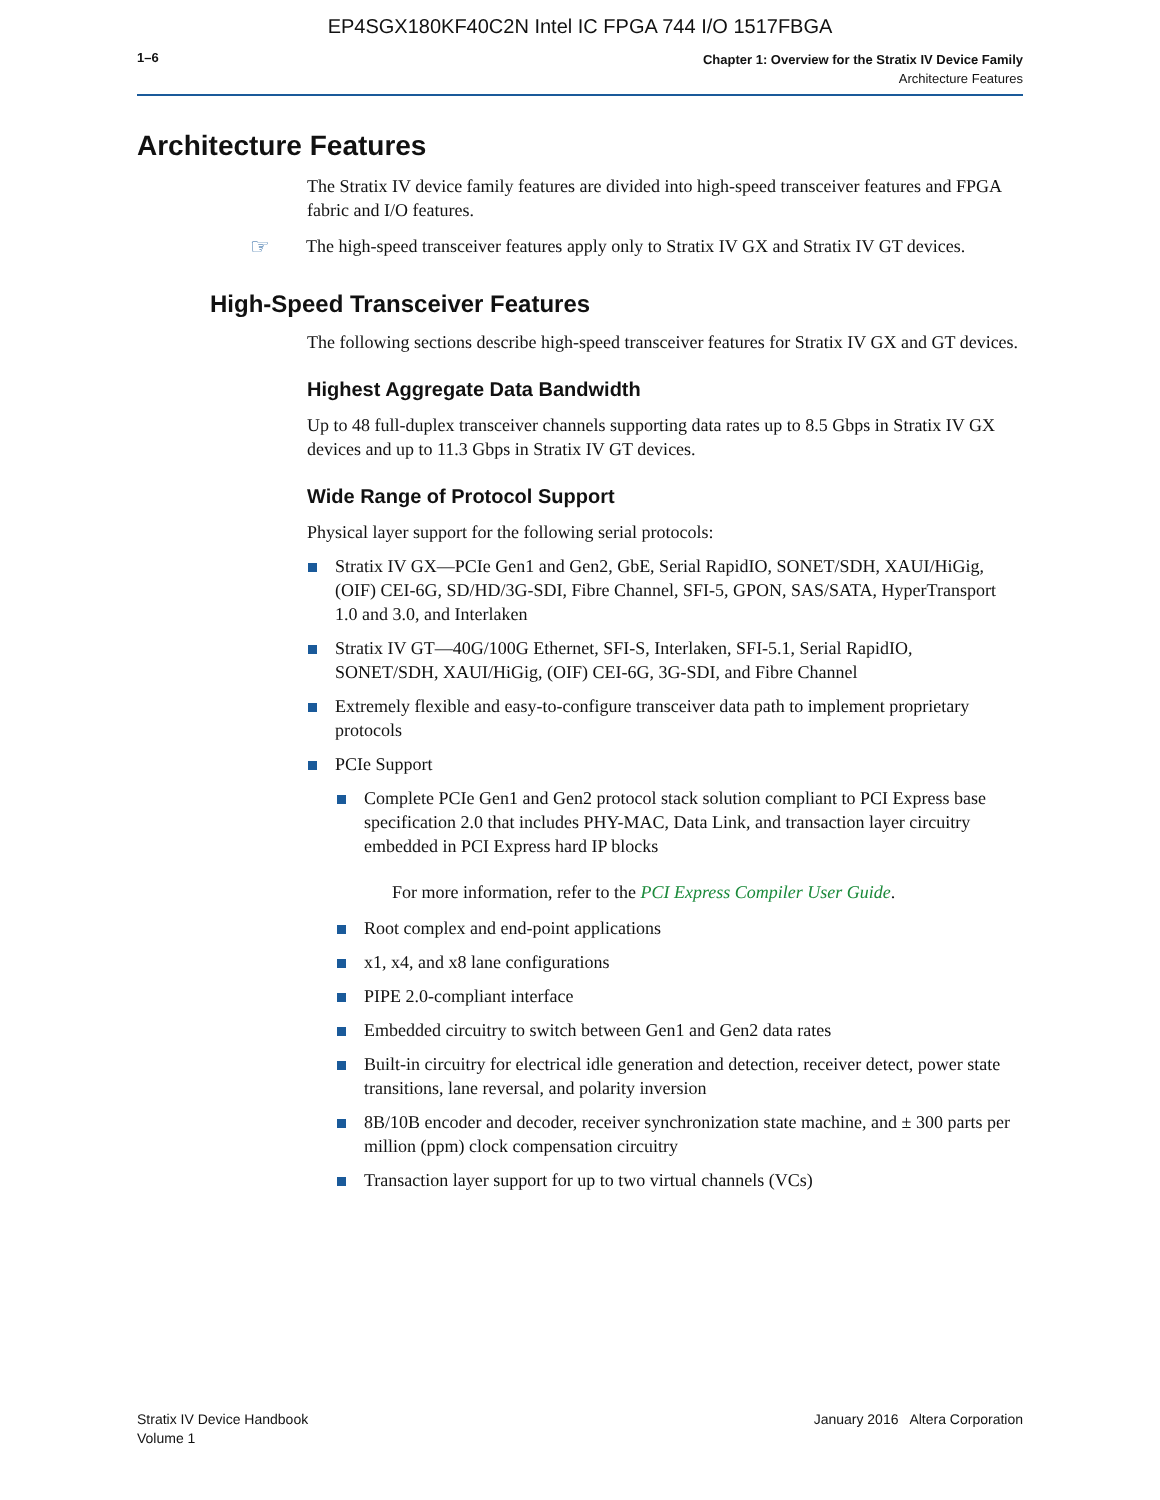EP4SGX180KF40C2N Intel IC FPGA 744 I/O 1517FBGA
1–6
Chapter 1: Overview for the Stratix IV Device Family
Architecture Features
Architecture Features
The Stratix IV device family features are divided into high-speed transceiver features and FPGA fabric and I/O features.
☞
The high-speed transceiver features apply only to Stratix IV GX and Stratix IV GT devices.
High-Speed Transceiver Features
The following sections describe high-speed transceiver features for Stratix IV GX and GT devices.
Highest Aggregate Data Bandwidth
Up to 48 full-duplex transceiver channels supporting data rates up to 8.5 Gbps in Stratix IV GX devices and up to 11.3 Gbps in Stratix IV GT devices.
Wide Range of Protocol Support
Physical layer support for the following serial protocols:
Stratix IV GX—PCIe Gen1 and Gen2, GbE, Serial RapidIO, SONET/SDH, XAUI/HiGig, (OIF) CEI-6G, SD/HD/3G-SDI, Fibre Channel, SFI-5, GPON, SAS/SATA, HyperTransport 1.0 and 3.0, and Interlaken
Stratix IV GT—40G/100G Ethernet, SFI-S, Interlaken, SFI-5.1, Serial RapidIO, SONET/SDH, XAUI/HiGig, (OIF) CEI-6G, 3G-SDI, and Fibre Channel
Extremely flexible and easy-to-configure transceiver data path to implement proprietary protocols
PCIe Support
Complete PCIe Gen1 and Gen2 protocol stack solution compliant to PCI Express base specification 2.0 that includes PHY-MAC, Data Link, and transaction layer circuitry embedded in PCI Express hard IP blocks
For more information, refer to the PCI Express Compiler User Guide.
Root complex and end-point applications
x1, x4, and x8 lane configurations
PIPE 2.0-compliant interface
Embedded circuitry to switch between Gen1 and Gen2 data rates
Built-in circuitry for electrical idle generation and detection, receiver detect, power state transitions, lane reversal, and polarity inversion
8B/10B encoder and decoder, receiver synchronization state machine, and ± 300 parts per million (ppm) clock compensation circuitry
Transaction layer support for up to two virtual channels (VCs)
Stratix IV Device Handbook
Volume 1
January 2016 Altera Corporation